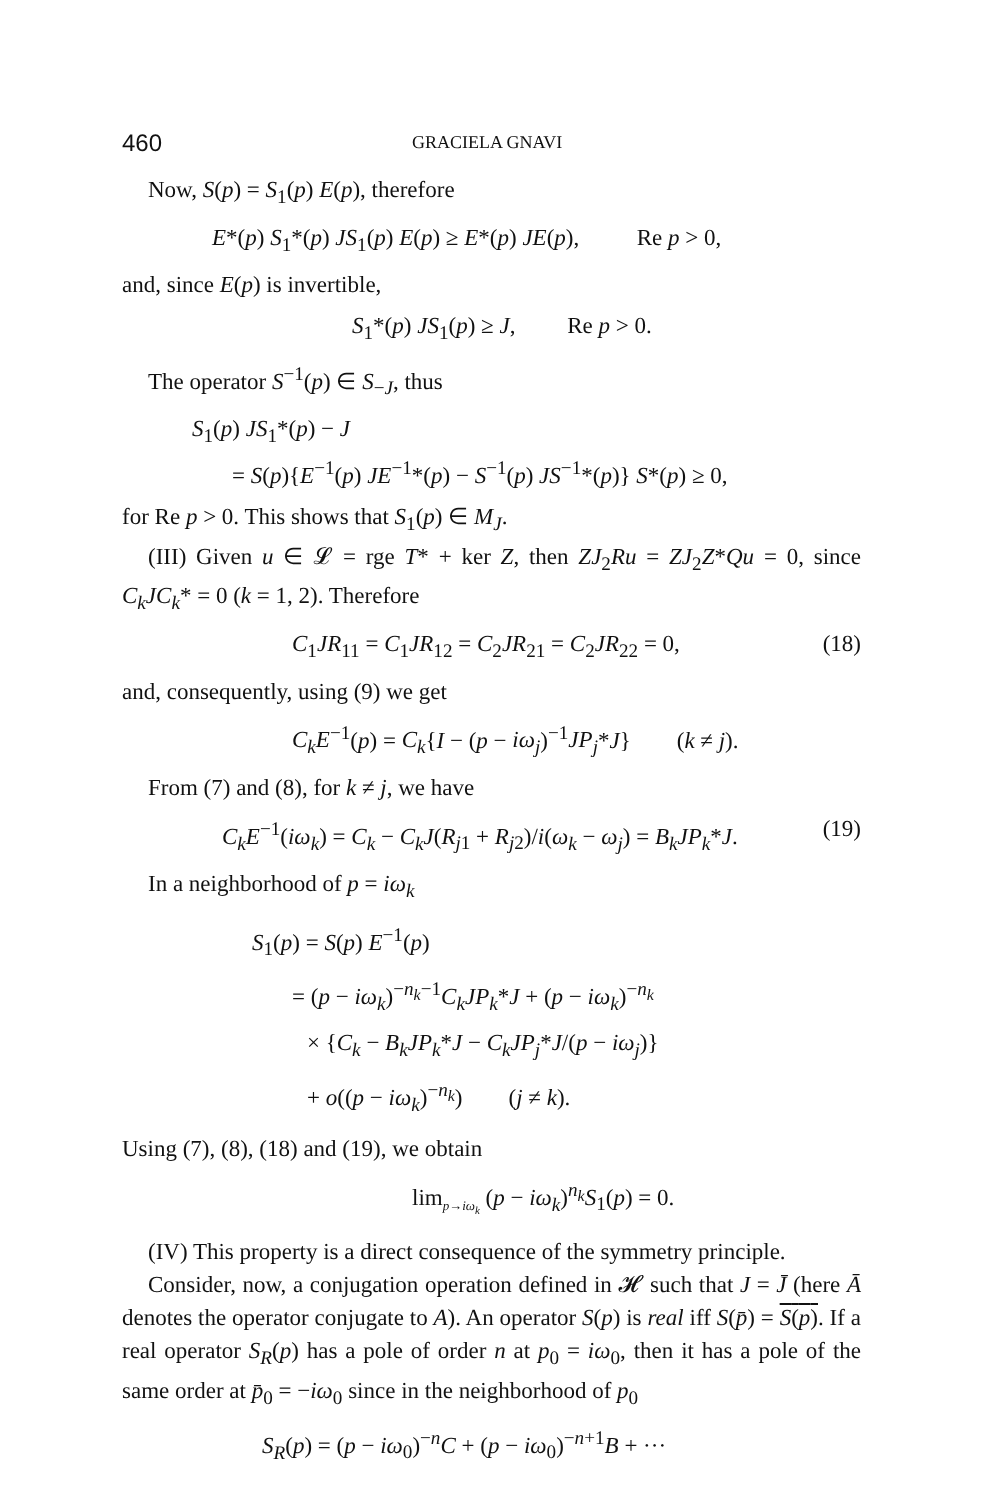460 GRACIELA GNAVI
Now, S(p) = S<sub>1</sub>(p) E(p), therefore
E*(p) S<sub>1</sub>*(p) JS<sub>1</sub>(p) E(p) ≥ E*(p) JE(p), Re p > 0,
and, since E(p) is invertible,
S<sub>1</sub>*(p) JS<sub>1</sub>(p) ≥ J, Re p > 0.
The operator S<sup>−1</sup>(p) ∈ S<sub>−J</sub>, thus
S<sub>1</sub>(p) JS<sub>1</sub>*(p) − J
= S(p){E<sup>−1</sup>(p) JE<sup>−1</sup>*(p) − S<sup>−1</sup>(p) JS<sup>−1</sup>*(p)} S*(p) ≥ 0,
for Re p > 0. This shows that S<sub>1</sub>(p) ∈ M<sub>J</sub>.
(III) Given u ∈ 𝓛 = rge T* + ker Z, then ZJ<sub>2</sub>Ru = ZJ<sub>2</sub>Z*Qu = 0, since C<sub>k</sub>JC<sub>k</sub>* = 0 (k = 1, 2). Therefore
C<sub>1</sub>JR<sub>11</sub> = C<sub>1</sub>JR<sub>12</sub> = C<sub>2</sub>JR<sub>21</sub> = C<sub>2</sub>JR<sub>22</sub> = 0, (18)
and, consequently, using (9) we get
C<sub>k</sub>E<sup>−1</sup>(p) = C<sub>k</sub>{I − (p − iω<sub>j</sub>)<sup>−1</sup>JP<sub>j</sub>*J} (k ≠ j).
From (7) and (8), for k ≠ j, we have
C<sub>k</sub>E<sup>−1</sup>(iω<sub>k</sub>) = C<sub>k</sub> − C<sub>k</sub>J(R<sub>j1</sub> + R<sub>j2</sub>)/i(ω<sub>k</sub> − ω<sub>j</sub>) = B<sub>k</sub>JP<sub>k</sub>*J. (19)
In a neighborhood of p = iω<sub>k</sub>
S<sub>1</sub>(p) = S(p) E<sup>−1</sup>(p)
= (p − iω<sub>k</sub>)<sup>−n<sub>k</sub>−1</sup>C<sub>k</sub>JP<sub>k</sub>*J + (p − iω<sub>k</sub>)<sup>−n<sub>k</sub></sup>
× {C<sub>k</sub> − B<sub>k</sub>JP<sub>k</sub>*J − C<sub>k</sub>JP<sub>j</sub>*J/(p − iω<sub>j</sub>)}
+ o((p − iω<sub>k</sub>)<sup>−n<sub>k</sub></sup>) (j ≠ k).
Using (7), (8), (18) and (19), we obtain
lim<sub>p→iω<sub>k</sub></sub> (p − iω<sub>k</sub>)<sup>n<sub>k</sub></sup>S<sub>1</sub>(p) = 0.
(IV) This property is a direct consequence of the symmetry principle.
Consider, now, a conjugation operation defined in 𝓗 such that J = J̄ (here Ā denotes the operator conjugate to A). An operator S(p) is real iff S(p̄) = S(p). If a real operator S<sub>R</sub>(p) has a pole of order n at p<sub>0</sub> = iω<sub>0</sub>, then it has a pole of the same order at p̄<sub>0</sub> = −iω<sub>0</sub> since in the neighborhood of p<sub>0</sub>
S<sub>R</sub>(p) = (p − iω<sub>0</sub>)<sup>−n</sup>C + (p − iω<sub>0</sub>)<sup>−n+1</sup>B + ···